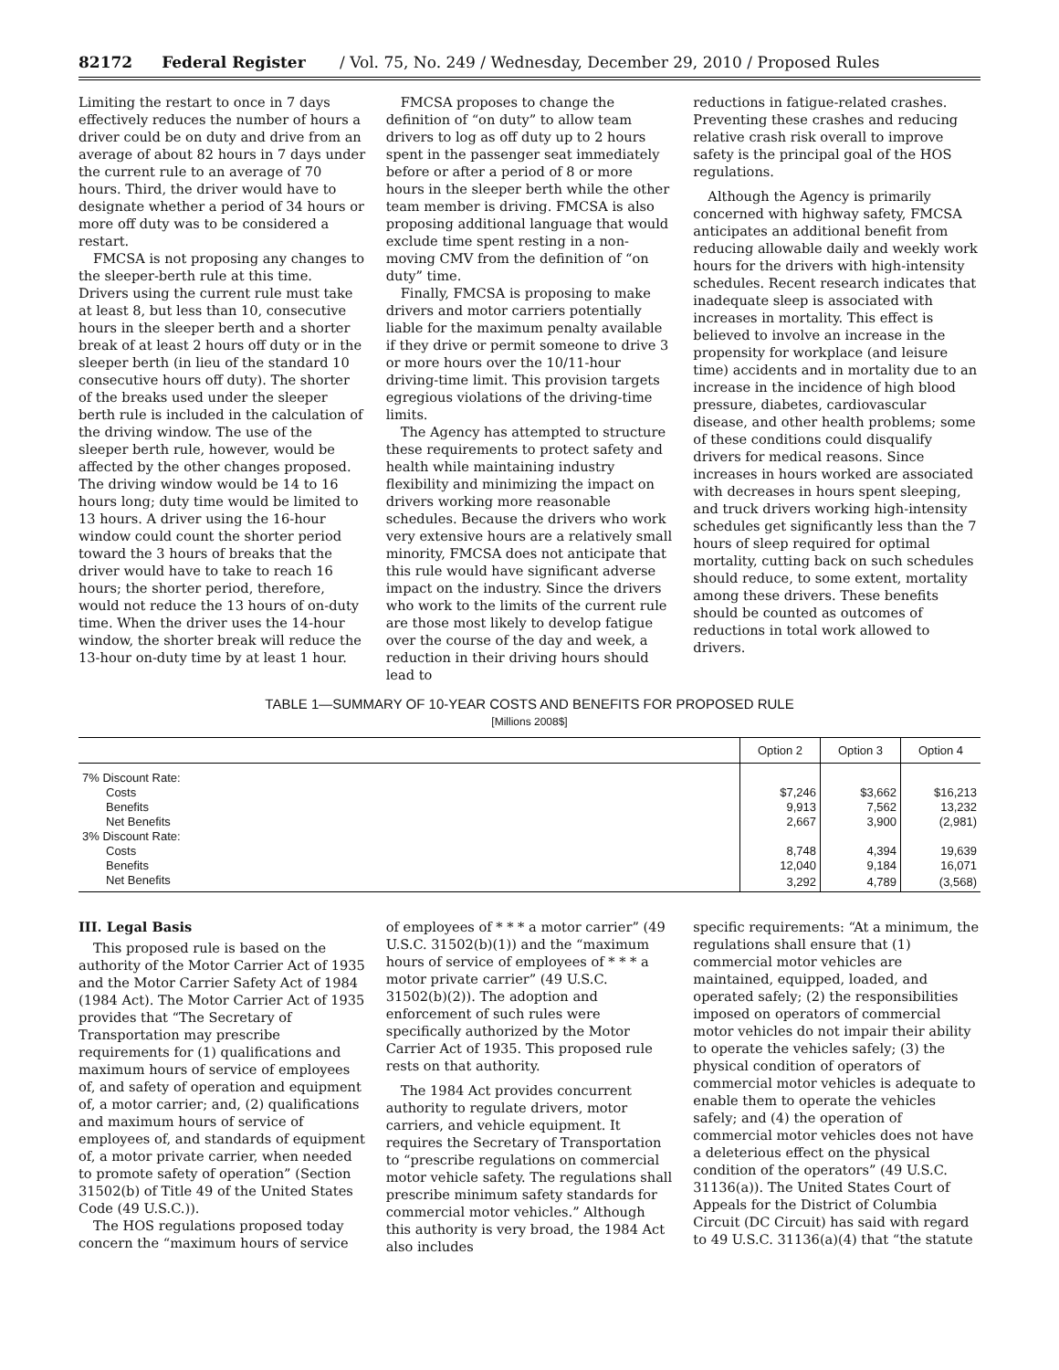82172 Federal Register / Vol. 75, No. 249 / Wednesday, December 29, 2010 / Proposed Rules
Limiting the restart to once in 7 days effectively reduces the number of hours a driver could be on duty and drive from an average of about 82 hours in 7 days under the current rule to an average of 70 hours. Third, the driver would have to designate whether a period of 34 hours or more off duty was to be considered a restart.
FMCSA is not proposing any changes to the sleeper-berth rule at this time. Drivers using the current rule must take at least 8, but less than 10, consecutive hours in the sleeper berth and a shorter break of at least 2 hours off duty or in the sleeper berth (in lieu of the standard 10 consecutive hours off duty). The shorter of the breaks used under the sleeper berth rule is included in the calculation of the driving window. The use of the sleeper berth rule, however, would be affected by the other changes proposed. The driving window would be 14 to 16 hours long; duty time would be limited to 13 hours. A driver using the 16-hour window could count the shorter period toward the 3 hours of breaks that the driver would have to take to reach 16 hours; the shorter period, therefore, would not reduce the 13 hours of on-duty time. When the driver uses the 14-hour window, the shorter break will reduce the 13-hour on-duty time by at least 1 hour.
FMCSA proposes to change the definition of “on duty” to allow team drivers to log as off duty up to 2 hours spent in the passenger seat immediately before or after a period of 8 or more hours in the sleeper berth while the other team member is driving. FMCSA is also proposing additional language that would exclude time spent resting in a non-moving CMV from the definition of “on duty” time.
Finally, FMCSA is proposing to make drivers and motor carriers potentially liable for the maximum penalty available if they drive or permit someone to drive 3 or more hours over the 10/11-hour driving-time limit. This provision targets egregious violations of the driving-time limits.
The Agency has attempted to structure these requirements to protect safety and health while maintaining industry flexibility and minimizing the impact on drivers working more reasonable schedules. Because the drivers who work very extensive hours are a relatively small minority, FMCSA does not anticipate that this rule would have significant adverse impact on the industry. Since the drivers who work to the limits of the current rule are those most likely to develop fatigue over the course of the day and week, a reduction in their driving hours should lead to
reductions in fatigue-related crashes. Preventing these crashes and reducing relative crash risk overall to improve safety is the principal goal of the HOS regulations.
Although the Agency is primarily concerned with highway safety, FMCSA anticipates an additional benefit from reducing allowable daily and weekly work hours for the drivers with high-intensity schedules. Recent research indicates that inadequate sleep is associated with increases in mortality. This effect is believed to involve an increase in the propensity for workplace (and leisure time) accidents and in mortality due to an increase in the incidence of high blood pressure, diabetes, cardiovascular disease, and other health problems; some of these conditions could disqualify drivers for medical reasons. Since increases in hours worked are associated with decreases in hours spent sleeping, and truck drivers working high-intensity schedules get significantly less than the 7 hours of sleep required for optimal mortality, cutting back on such schedules should reduce, to some extent, mortality among these drivers. These benefits should be counted as outcomes of reductions in total work allowed to drivers.
TABLE 1—SUMMARY OF 10-YEAR COSTS AND BENEFITS FOR PROPOSED RULE
[Millions 2008$]
| | Option 2 | Option 3 | Option 4 |
| --- | --- | --- | --- |
| 7% Discount Rate: | | | |
| Costs | $7,246 | $3,662 | $16,213 |
| Benefits | 9,913 | 7,562 | 13,232 |
| Net Benefits | 2,667 | 3,900 | (2,981) |
| 3% Discount Rate: | | | |
| Costs | 8,748 | 4,394 | 19,639 |
| Benefits | 12,040 | 9,184 | 16,071 |
| Net Benefits | 3,292 | 4,789 | (3,568) |
III. Legal Basis
This proposed rule is based on the authority of the Motor Carrier Act of 1935 and the Motor Carrier Safety Act of 1984 (1984 Act). The Motor Carrier Act of 1935 provides that “The Secretary of Transportation may prescribe requirements for (1) qualifications and maximum hours of service of employees of, and safety of operation and equipment of, a motor carrier; and, (2) qualifications and maximum hours of service of employees of, and standards of equipment of, a motor private carrier, when needed to promote safety of operation” (Section 31502(b) of Title 49 of the United States Code (49 U.S.C.)).
The HOS regulations proposed today concern the “maximum hours of service
of employees of * * * a motor carrier” (49 U.S.C. 31502(b)(1)) and the “maximum hours of service of employees of * * * a motor private carrier” (49 U.S.C. 31502(b)(2)). The adoption and enforcement of such rules were specifically authorized by the Motor Carrier Act of 1935. This proposed rule rests on that authority.
The 1984 Act provides concurrent authority to regulate drivers, motor carriers, and vehicle equipment. It requires the Secretary of Transportation to “prescribe regulations on commercial motor vehicle safety. The regulations shall prescribe minimum safety standards for commercial motor vehicles.” Although this authority is very broad, the 1984 Act also includes
specific requirements: “At a minimum, the regulations shall ensure that (1) commercial motor vehicles are maintained, equipped, loaded, and operated safely; (2) the responsibilities imposed on operators of commercial motor vehicles do not impair their ability to operate the vehicles safely; (3) the physical condition of operators of commercial motor vehicles is adequate to enable them to operate the vehicles safely; and (4) the operation of commercial motor vehicles does not have a deleterious effect on the physical condition of the operators” (49 U.S.C. 31136(a)). The United States Court of Appeals for the District of Columbia Circuit (DC Circuit) has said with regard to 49 U.S.C. 31136(a)(4) that “the statute